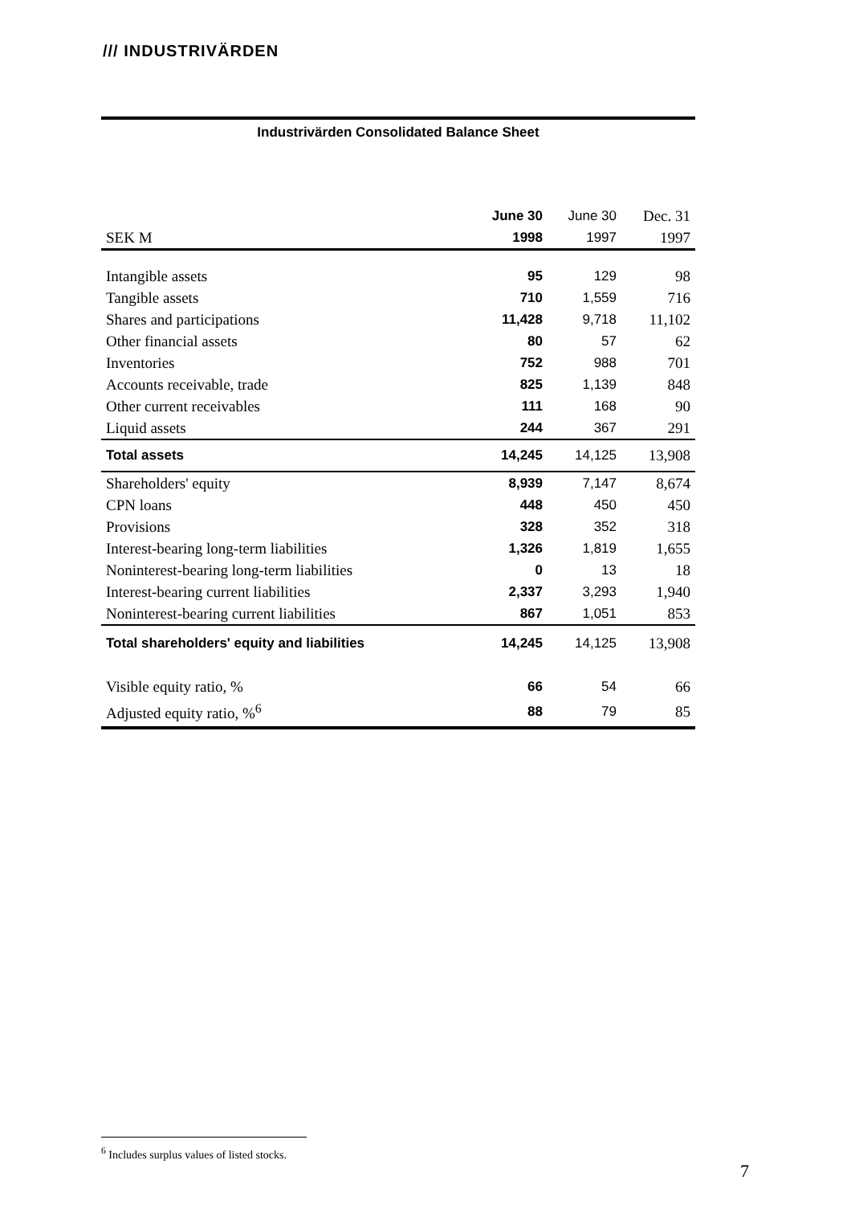/// INDUSTRIVÄRDEN
Industrivärden Consolidated Balance Sheet
| | June 30 | June 30 | Dec. 31 |
| SEK M | 1998 | 1997 | 1997 |
| Intangible assets | 95 | 129 | 98 |
| Tangible assets | 710 | 1,559 | 716 |
| Shares and participations | 11,428 | 9,718 | 11,102 |
| Other financial assets | 80 | 57 | 62 |
| Inventories | 752 | 988 | 701 |
| Accounts receivable, trade | 825 | 1,139 | 848 |
| Other current receivables | 111 | 168 | 90 |
| Liquid assets | 244 | 367 | 291 |
| Total assets | 14,245 | 14,125 | 13,908 |
| Shareholders' equity | 8,939 | 7,147 | 8,674 |
| CPN loans | 448 | 450 | 450 |
| Provisions | 328 | 352 | 318 |
| Interest-bearing long-term liabilities | 1,326 | 1,819 | 1,655 |
| Noninterest-bearing long-term liabilities | 0 | 13 | 18 |
| Interest-bearing current liabilities | 2,337 | 3,293 | 1,940 |
| Noninterest-bearing current liabilities | 867 | 1,051 | 853 |
| Total shareholders' equity and liabilities | 14,245 | 14,125 | 13,908 |
| Visible equity ratio, % | 66 | 54 | 66 |
| Adjusted equity ratio, %<sup>6</sup> | 88 | 79 | 85 |
<sup>6</sup> Includes surplus values of listed stocks.
7